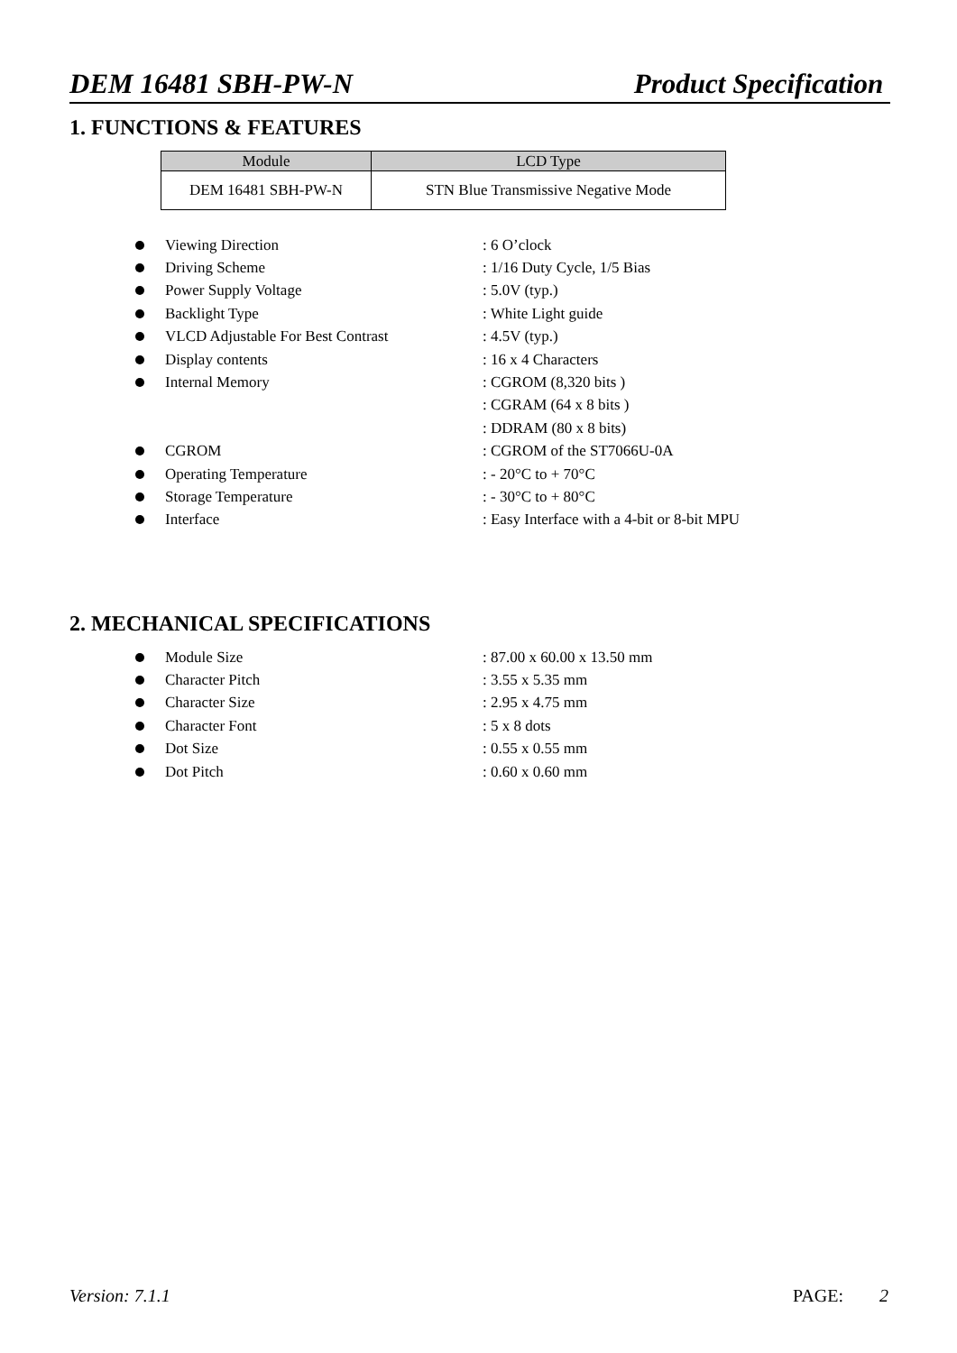DEM 16481 SBH-PW-N Product Specification
1. FUNCTIONS & FEATURES
| Module | LCD Type |
| --- | --- |
| DEM 16481 SBH-PW-N | STN Blue Transmissive Negative Mode |
Viewing Direction: 6 O’clock
Driving Scheme: 1/16 Duty Cycle, 1/5 Bias
Power Supply Voltage: 5.0V (typ.)
Backlight Type: White Light guide
VLCD Adjustable For Best Contrast: 4.5V (typ.)
Display contents: 16 x 4 Characters
Internal Memory: CGROM (8,320 bits )
: CGRAM (64 x 8 bits )
: DDRAM (80 x 8 bits)
CGROM: CGROM of the ST7066U-0A
Operating Temperature: - 20°C to + 70°C
Storage Temperature: - 30°C to + 80°C
Interface: Easy Interface with a 4-bit or 8-bit MPU
2. MECHANICAL SPECIFICATIONS
Module Size: 87.00 x 60.00 x 13.50 mm
Character Pitch: 3.55 x 5.35 mm
Character Size: 2.95 x 4.75 mm
Character Font: 5 x 8 dots
Dot Size: 0.55 x 0.55 mm
Dot Pitch: 0.60 x 0.60 mm
Version: 7.1.1 PAGE: 2